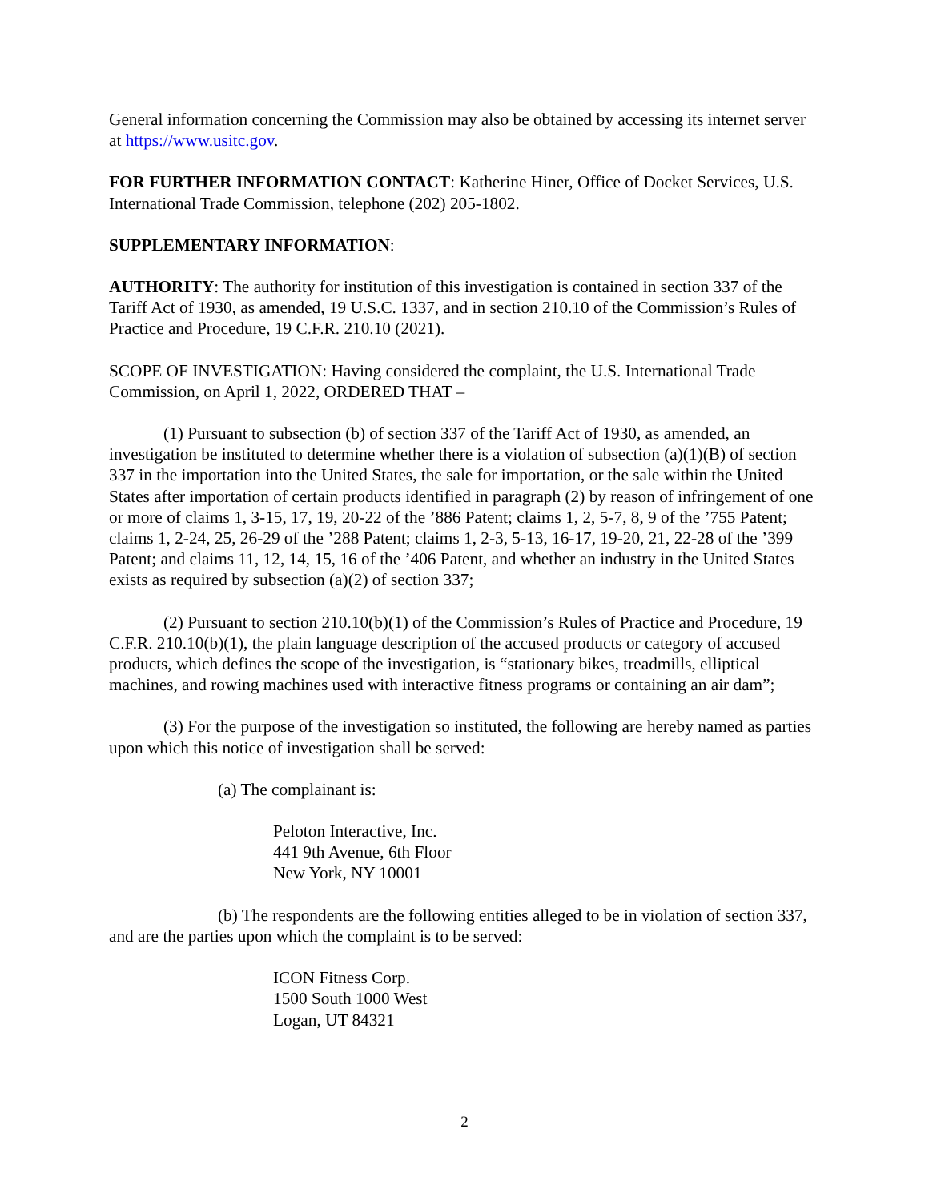General information concerning the Commission may also be obtained by accessing its internet server at https://www.usitc.gov.
FOR FURTHER INFORMATION CONTACT: Katherine Hiner, Office of Docket Services, U.S. International Trade Commission, telephone (202) 205-1802.
SUPPLEMENTARY INFORMATION:
AUTHORITY: The authority for institution of this investigation is contained in section 337 of the Tariff Act of 1930, as amended, 19 U.S.C. 1337, and in section 210.10 of the Commission’s Rules of Practice and Procedure, 19 C.F.R. 210.10 (2021).
SCOPE OF INVESTIGATION: Having considered the complaint, the U.S. International Trade Commission, on April 1, 2022, ORDERED THAT –
(1) Pursuant to subsection (b) of section 337 of the Tariff Act of 1930, as amended, an investigation be instituted to determine whether there is a violation of subsection (a)(1)(B) of section 337 in the importation into the United States, the sale for importation, or the sale within the United States after importation of certain products identified in paragraph (2) by reason of infringement of one or more of claims 1, 3-15, 17, 19, 20-22 of the ’886 Patent; claims 1, 2, 5-7, 8, 9 of the ’755 Patent; claims 1, 2-24, 25, 26-29 of the ’288 Patent; claims 1, 2-3, 5-13, 16-17, 19-20, 21, 22-28 of the ’399 Patent; and claims 11, 12, 14, 15, 16 of the ’406 Patent, and whether an industry in the United States exists as required by subsection (a)(2) of section 337;
(2) Pursuant to section 210.10(b)(1) of the Commission’s Rules of Practice and Procedure, 19 C.F.R. 210.10(b)(1), the plain language description of the accused products or category of accused products, which defines the scope of the investigation, is “stationary bikes, treadmills, elliptical machines, and rowing machines used with interactive fitness programs or containing an air dam”;
(3) For the purpose of the investigation so instituted, the following are hereby named as parties upon which this notice of investigation shall be served:
(a) The complainant is:
Peloton Interactive, Inc.
441 9th Avenue, 6th Floor
New York, NY 10001
(b) The respondents are the following entities alleged to be in violation of section 337, and are the parties upon which the complaint is to be served:
ICON Fitness Corp.
1500 South 1000 West
Logan, UT 84321
2